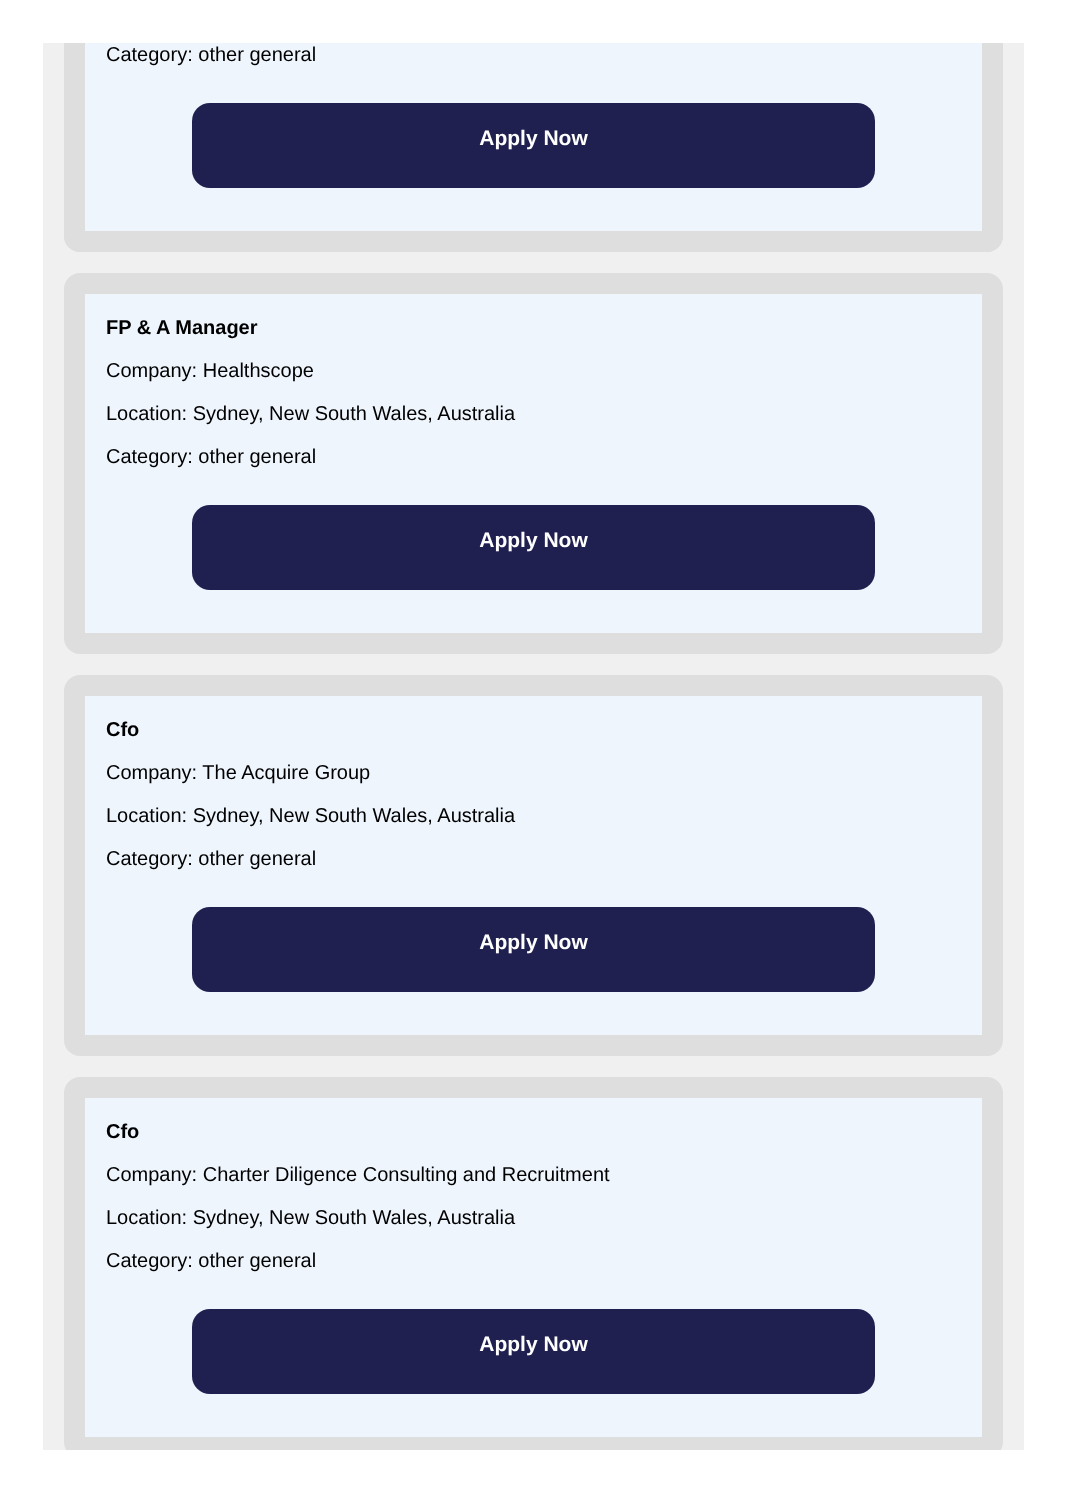Category: other general
Apply Now
FP & A Manager
Company: Healthscope
Location: Sydney, New South Wales, Australia
Category: other general
Apply Now
Cfo
Company: The Acquire Group
Location: Sydney, New South Wales, Australia
Category: other general
Apply Now
Cfo
Company: Charter Diligence Consulting and Recruitment
Location: Sydney, New South Wales, Australia
Category: other general
Apply Now